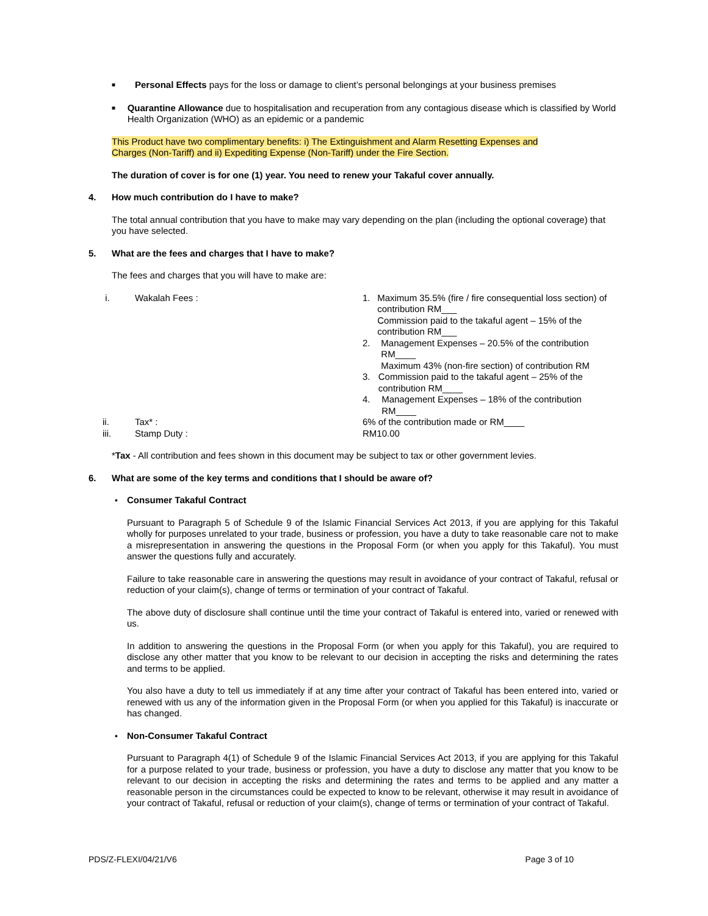■
Personal Effects pays for the loss or damage to client’s personal belongings at your business premises
■
Quarantine Allowance due to hospitalisation and recuperation from any contagious disease which is classified by World Health Organization (WHO) as an epidemic or a pandemic
This Product have two complimentary benefits: i) The Extinguishment and Alarm Resetting Expenses and
Charges (Non-Tariff) and ii) Expediting Expense (Non-Tariff) under the Fire Section.
The duration of cover is for one (1) year. You need to renew your Takaful cover annually.
4. How much contribution do I have to make?
The total annual contribution that you have to make may vary depending on the plan (including the optional coverage) that you have selected.
5. What are the fees and charges that I have to make?
The fees and charges that you will have to make are:
i. Wakalah Fees : 1. Maximum 35.5% (fire / fire consequential loss section) of contribution RM___
Commission paid to the takaful agent – 15% of the contribution RM___
2. Management Expenses – 20.5% of the contribution RM____
Maximum 43% (non-fire section) of contribution RM
3. Commission paid to the takaful agent – 25% of the contribution RM____
4. Management Expenses – 18% of the contribution RM____
ii. Tax* : 6% of the contribution made or RM____
iii. Stamp Duty : RM10.00
*Tax - All contribution and fees shown in this document may be subject to tax or other government levies.
6. What are some of the key terms and conditions that I should be aware of?
• Consumer Takaful Contract
Pursuant to Paragraph 5 of Schedule 9 of the Islamic Financial Services Act 2013, if you are applying for this Takaful wholly for purposes unrelated to your trade, business or profession, you have a duty to take reasonable care not to make a misrepresentation in answering the questions in the Proposal Form (or when you apply for this Takaful). You must answer the questions fully and accurately.
Failure to take reasonable care in answering the questions may result in avoidance of your contract of Takaful, refusal or reduction of your claim(s), change of terms or termination of your contract of Takaful.
The above duty of disclosure shall continue until the time your contract of Takaful is entered into, varied or renewed with us.
In addition to answering the questions in the Proposal Form (or when you apply for this Takaful), you are required to disclose any other matter that you know to be relevant to our decision in accepting the risks and determining the rates and terms to be applied.
You also have a duty to tell us immediately if at any time after your contract of Takaful has been entered into, varied or renewed with us any of the information given in the Proposal Form (or when you applied for this Takaful) is inaccurate or has changed.
• Non-Consumer Takaful Contract
Pursuant to Paragraph 4(1) of Schedule 9 of the Islamic Financial Services Act 2013, if you are applying for this Takaful for a purpose related to your trade, business or profession, you have a duty to disclose any matter that you know to be relevant to our decision in accepting the risks and determining the rates and terms to be applied and any matter a reasonable person in the circumstances could be expected to know to be relevant, otherwise it may result in avoidance of your contract of Takaful, refusal or reduction of your claim(s), change of terms or termination of your contract of Takaful.
PDS/Z-FLEXI/04/21/V6 Page 3 of 10